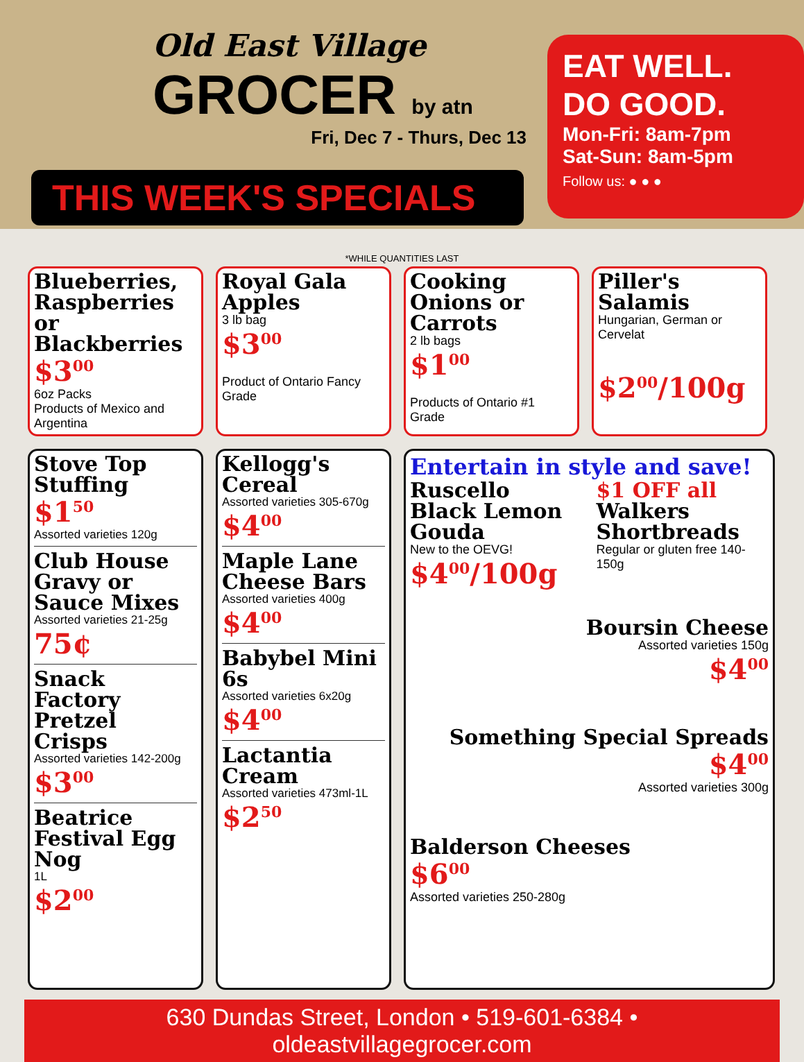Old East Village
GROCER by atn
Fri, Dec 7 - Thurs, Dec 13
EAT WELL.
DO GOOD.
Mon-Fri: 8am-7pm
Sat-Sun: 8am-5pm
Follow us: ● ● ●
THIS WEEK'S SPECIALS
*WHILE QUANTITIES LAST
Blueberries, Raspberries or Blackberries
$3<sup>00</sup>
6oz Packs
Products of Mexico and Argentina
Royal Gala Apples
3 lb bag
$3<sup>00</sup>
Product of Ontario Fancy Grade
Cooking Onions or Carrots
2 lb bags
$1<sup>00</sup>
Products of Ontario #1 Grade
Piller's Salamis
Hungarian, German or Cervelat
$2<sup>00</sup>/100g
Stove Top Stuffing
$1<sup>50</sup>
Assorted varieties 120g
Club House Gravy or Sauce Mixes
Assorted varieties 21-25g
75¢
Snack Factory Pretzel Crisps
Assorted varieties 142-200g
$3<sup>00</sup>
Beatrice Festival Egg Nog
1L
$2<sup>00</sup>
Kellogg's Cereal
Assorted varieties 305-670g
$4<sup>00</sup>
Maple Lane Cheese Bars
Assorted varieties 400g
$4<sup>00</sup>
Babybel Mini 6s
Assorted varieties 6x20g
$4<sup>00</sup>
Lactantia Cream
Assorted varieties 473ml-1L
$2<sup>50</sup>
Entertain in style and save!
Ruscello Black Lemon Gouda
New to the OEVG!
$4<sup>00</sup>/100g
$1 OFF all
Walkers Shortbreads
Regular or gluten free 140-150g
Boursin Cheese
Assorted varieties 150g
$4<sup>00</sup>
Something Special Spreads
$4<sup>00</sup>
Assorted varieties 300g
Balderson Cheeses
$6<sup>00</sup>
Assorted varieties 250-280g
630 Dundas Street, London • 519-601-6384 • oldeastvillagegrocer.com